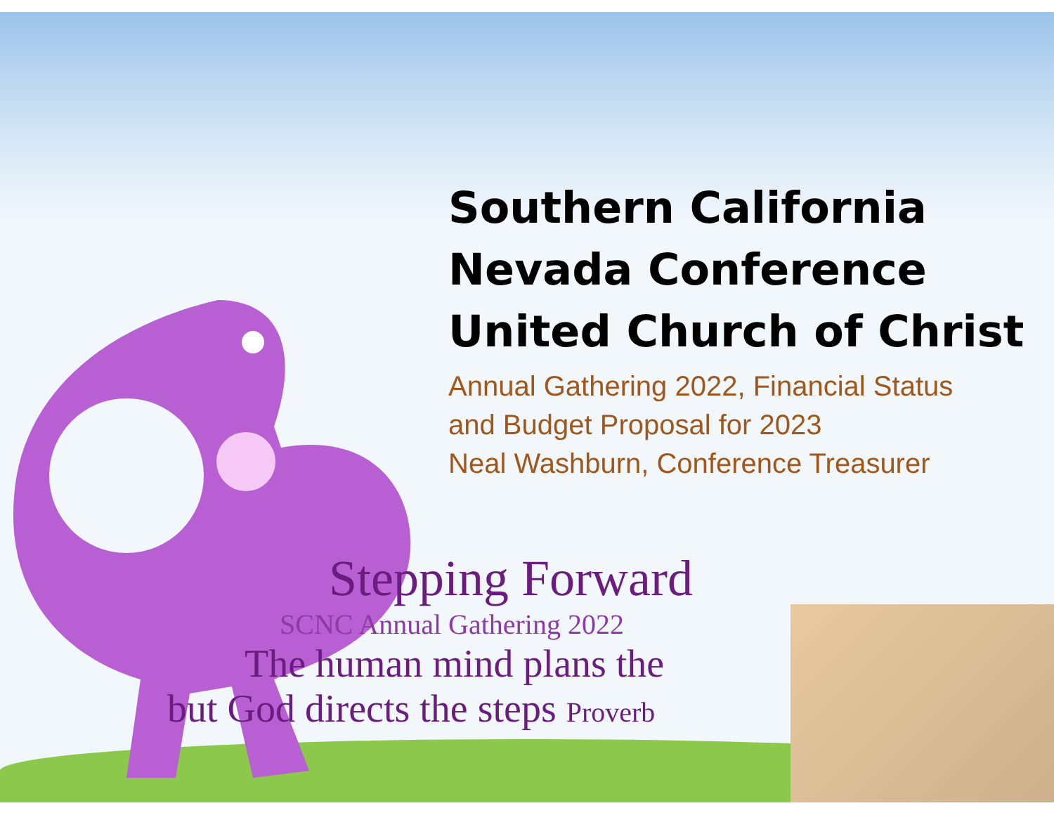Southern California
Nevada Conference
United Church of Christ
Annual Gathering 2022, Financial Status
and Budget Proposal for 2023
Neal Washburn, Conference Treasurer
Stepping Forward
SCNC Annual Gathering 2022
The human mind plans the
but God directs the steps Proverb